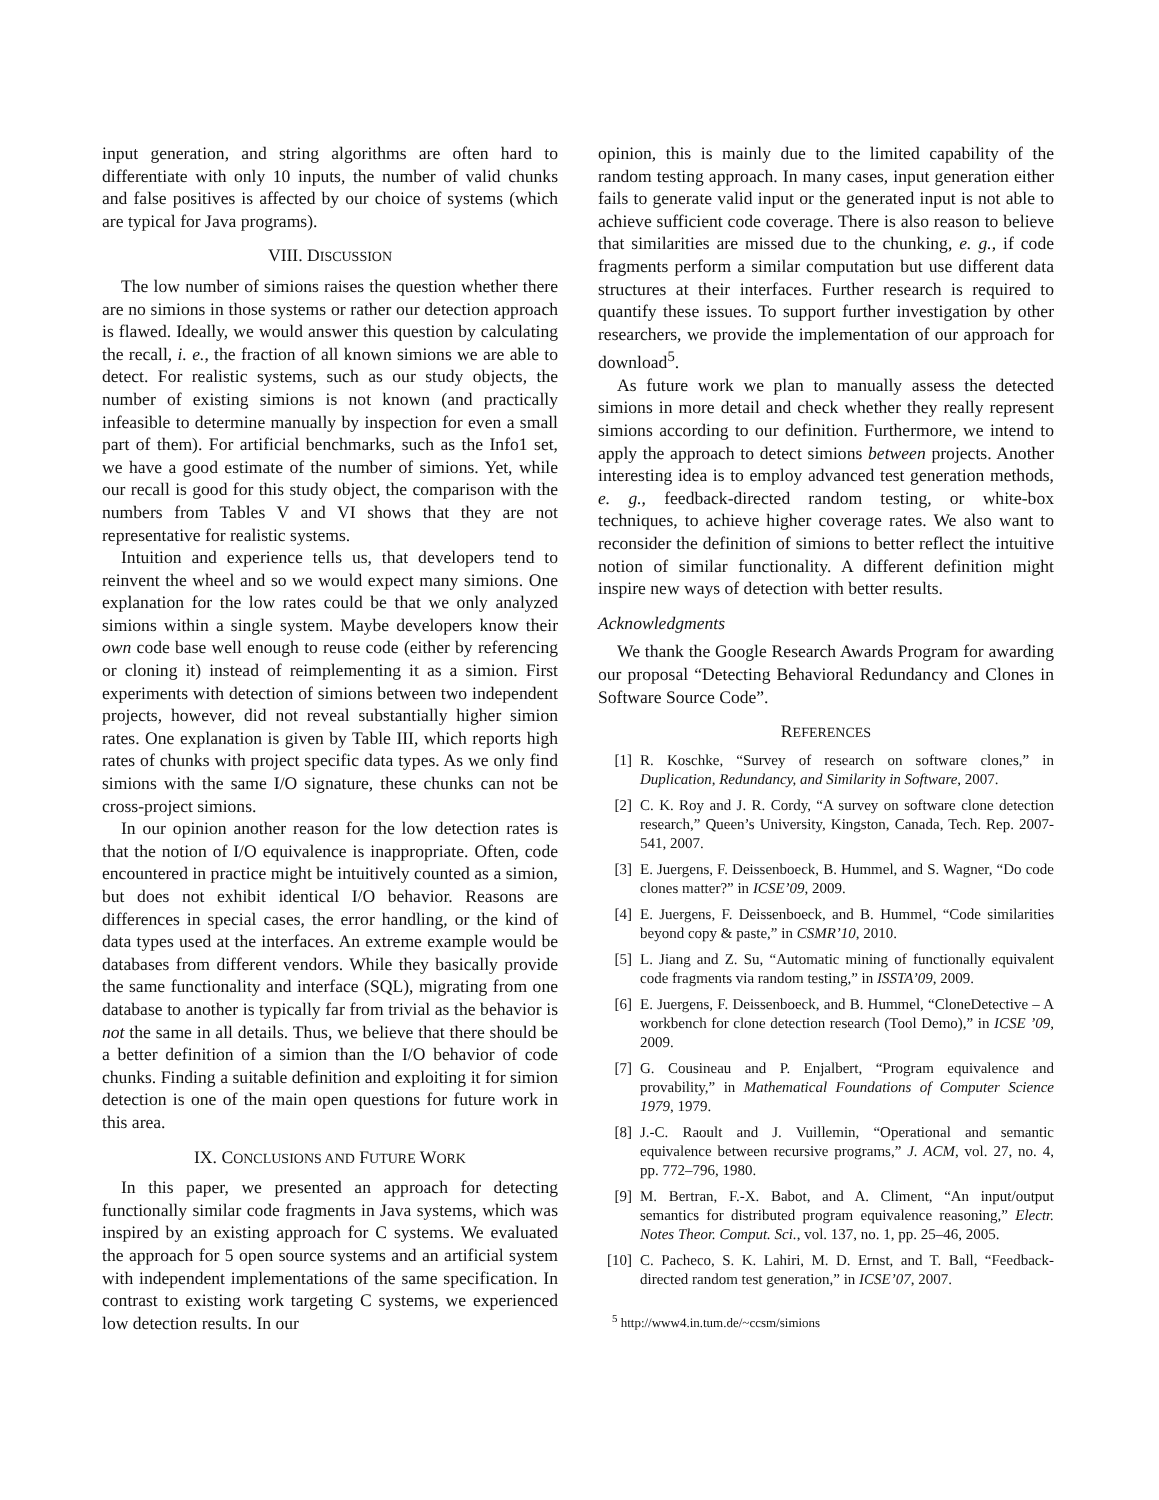input generation, and string algorithms are often hard to differentiate with only 10 inputs, the number of valid chunks and false positives is affected by our choice of systems (which are typical for Java programs).
VIII. DISCUSSION
The low number of simions raises the question whether there are no simions in those systems or rather our detection approach is flawed. Ideally, we would answer this question by calculating the recall, i. e., the fraction of all known simions we are able to detect. For realistic systems, such as our study objects, the number of existing simions is not known (and practically infeasible to determine manually by inspection for even a small part of them). For artificial benchmarks, such as the Info1 set, we have a good estimate of the number of simions. Yet, while our recall is good for this study object, the comparison with the numbers from Tables V and VI shows that they are not representative for realistic systems.
Intuition and experience tells us, that developers tend to reinvent the wheel and so we would expect many simions. One explanation for the low rates could be that we only analyzed simions within a single system. Maybe developers know their own code base well enough to reuse code (either by referencing or cloning it) instead of reimplementing it as a simion. First experiments with detection of simions between two independent projects, however, did not reveal substantially higher simion rates. One explanation is given by Table III, which reports high rates of chunks with project specific data types. As we only find simions with the same I/O signature, these chunks can not be cross-project simions.
In our opinion another reason for the low detection rates is that the notion of I/O equivalence is inappropriate. Often, code encountered in practice might be intuitively counted as a simion, but does not exhibit identical I/O behavior. Reasons are differences in special cases, the error handling, or the kind of data types used at the interfaces. An extreme example would be databases from different vendors. While they basically provide the same functionality and interface (SQL), migrating from one database to another is typically far from trivial as the behavior is not the same in all details. Thus, we believe that there should be a better definition of a simion than the I/O behavior of code chunks. Finding a suitable definition and exploiting it for simion detection is one of the main open questions for future work in this area.
IX. CONCLUSIONS AND FUTURE WORK
In this paper, we presented an approach for detecting functionally similar code fragments in Java systems, which was inspired by an existing approach for C systems. We evaluated the approach for 5 open source systems and an artificial system with independent implementations of the same specification. In contrast to existing work targeting C systems, we experienced low detection results. In our
opinion, this is mainly due to the limited capability of the random testing approach. In many cases, input generation either fails to generate valid input or the generated input is not able to achieve sufficient code coverage. There is also reason to believe that similarities are missed due to the chunking, e. g., if code fragments perform a similar computation but use different data structures at their interfaces. Further research is required to quantify these issues. To support further investigation by other researchers, we provide the implementation of our approach for download<sup>5</sup>.
As future work we plan to manually assess the detected simions in more detail and check whether they really represent simions according to our definition. Furthermore, we intend to apply the approach to detect simions between projects. Another interesting idea is to employ advanced test generation methods, e. g., feedback-directed random testing, or white-box techniques, to achieve higher coverage rates. We also want to reconsider the definition of simions to better reflect the intuitive notion of similar functionality. A different definition might inspire new ways of detection with better results.
Acknowledgments
We thank the Google Research Awards Program for awarding our proposal “Detecting Behavioral Redundancy and Clones in Software Source Code”.
REFERENCES
[1] R. Koschke, “Survey of research on software clones,” in Duplication, Redundancy, and Similarity in Software, 2007.
[2] C. K. Roy and J. R. Cordy, “A survey on software clone detection research,” Queen’s University, Kingston, Canada, Tech. Rep. 2007-541, 2007.
[3] E. Juergens, F. Deissenboeck, B. Hummel, and S. Wagner, “Do code clones matter?” in ICSE’09, 2009.
[4] E. Juergens, F. Deissenboeck, and B. Hummel, “Code similarities beyond copy & paste,” in CSMR’10, 2010.
[5] L. Jiang and Z. Su, “Automatic mining of functionally equivalent code fragments via random testing,” in ISSTA’09, 2009.
[6] E. Juergens, F. Deissenboeck, and B. Hummel, “CloneDetective – A workbench for clone detection research (Tool Demo),” in ICSE ’09, 2009.
[7] G. Cousineau and P. Enjalbert, “Program equivalence and provability,” in Mathematical Foundations of Computer Science 1979, 1979.
[8] J.-C. Raoult and J. Vuillemin, “Operational and semantic equivalence between recursive programs,” J. ACM, vol. 27, no. 4, pp. 772–796, 1980.
[9] M. Bertran, F.-X. Babot, and A. Climent, “An input/output semantics for distributed program equivalence reasoning,” Electr. Notes Theor. Comput. Sci., vol. 137, no. 1, pp. 25–46, 2005.
[10] C. Pacheco, S. K. Lahiri, M. D. Ernst, and T. Ball, “Feedback-directed random test generation,” in ICSE’07, 2007.
<sup>5</sup> http://www4.in.tum.de/~ccsm/simions